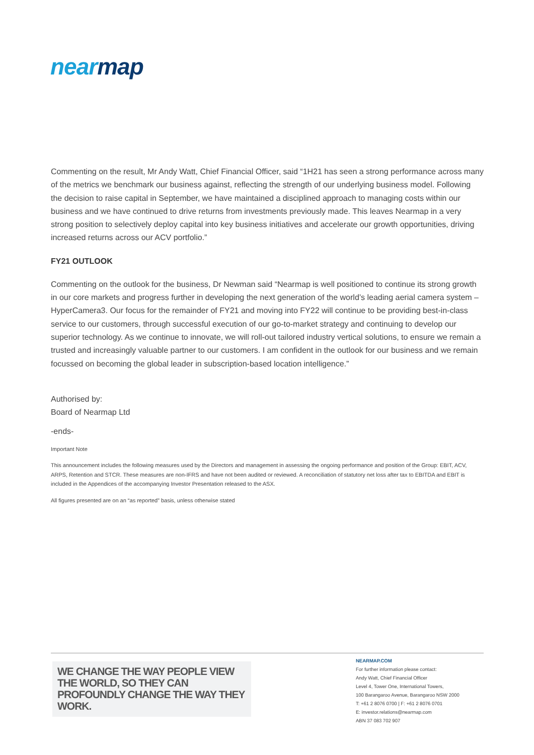nearmap
Commenting on the result, Mr Andy Watt, Chief Financial Officer, said “1H21 has seen a strong performance across many of the metrics we benchmark our business against, reflecting the strength of our underlying business model. Following the decision to raise capital in September, we have maintained a disciplined approach to managing costs within our business and we have continued to drive returns from investments previously made. This leaves Nearmap in a very strong position to selectively deploy capital into key business initiatives and accelerate our growth opportunities, driving increased returns across our ACV portfolio.”
FY21 OUTLOOK
Commenting on the outlook for the business, Dr Newman said “Nearmap is well positioned to continue its strong growth in our core markets and progress further in developing the next generation of the world’s leading aerial camera system – HyperCamera3. Our focus for the remainder of FY21 and moving into FY22 will continue to be providing best-in-class service to our customers, through successful execution of our go-to-market strategy and continuing to develop our superior technology. As we continue to innovate, we will roll-out tailored industry vertical solutions, to ensure we remain a trusted and increasingly valuable partner to our customers. I am confident in the outlook for our business and we remain focussed on becoming the global leader in subscription-based location intelligence.”
Authorised by:
Board of Nearmap Ltd
-ends-
Important Note
This announcement includes the following measures used by the Directors and management in assessing the ongoing performance and position of the Group: EBIT, ACV, ARPS, Retention and STCR. These measures are non-IFRS and have not been audited or reviewed. A reconciliation of statutory net loss after tax to EBITDA and EBIT is included in the Appendices of the accompanying Investor Presentation released to the ASX.
All figures presented are on an “as reported” basis, unless otherwise stated
WE CHANGE THE WAY PEOPLE VIEW THE WORLD, SO THEY CAN PROFOUNDLY CHANGE THE WAY THEY WORK.
NEARMAP.COM
For further information please contact:
Andy Watt, Chief Financial Officer
Level 4, Tower One, International Towers,
100 Barangaroo Avenue, Barangaroo NSW 2000
T: +61 2 8076 0700 | F: +61 2 8076 0701
E: investor.relations@nearmap.com
ABN 37 083 702 907